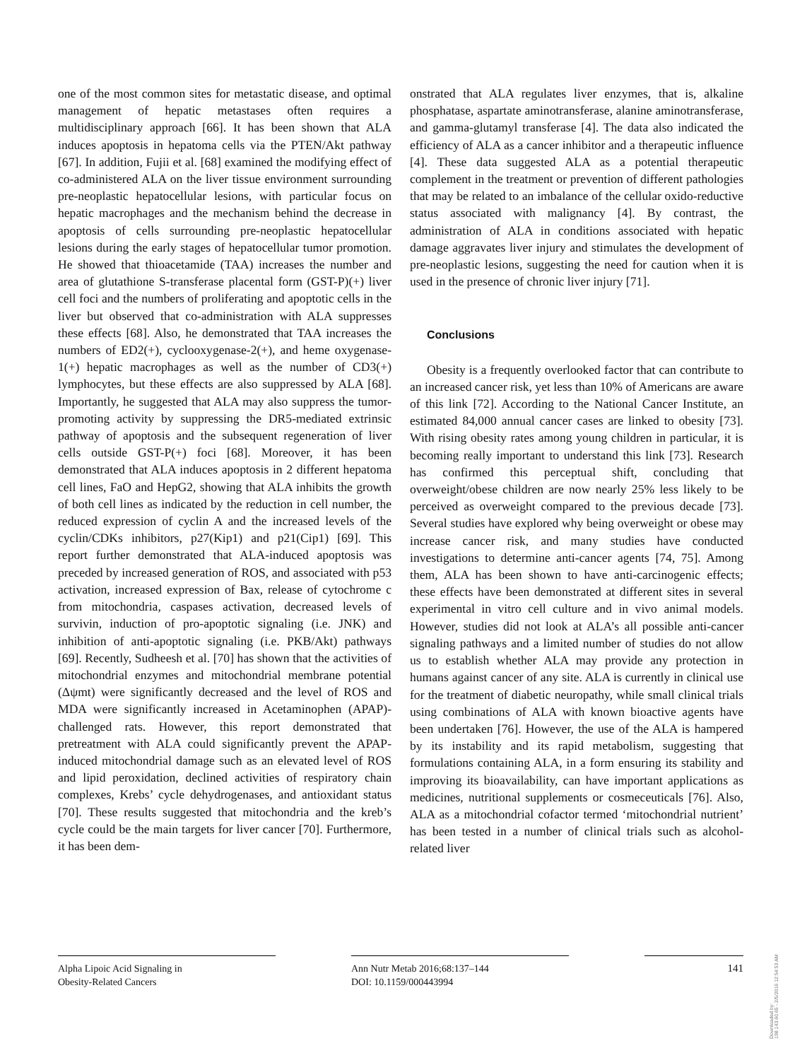one of the most common sites for metastatic disease, and optimal management of hepatic metastases often requires a multidisciplinary approach [66]. It has been shown that ALA induces apoptosis in hepatoma cells via the PTEN/Akt pathway [67]. In addition, Fujii et al. [68] examined the modifying effect of co-administered ALA on the liver tissue environment surrounding pre-neoplastic hepatocellular lesions, with particular focus on hepatic macrophages and the mechanism behind the decrease in apoptosis of cells surrounding pre-neoplastic hepatocellular lesions during the early stages of hepatocellular tumor promotion. He showed that thioacetamide (TAA) increases the number and area of glutathione S-transferase placental form (GST-P)(+) liver cell foci and the numbers of proliferating and apoptotic cells in the liver but observed that co-administration with ALA suppresses these effects [68]. Also, he demonstrated that TAA increases the numbers of ED2(+), cyclooxygenase-2(+), and heme oxygenase-1(+) hepatic macrophages as well as the number of CD3(+) lymphocytes, but these effects are also suppressed by ALA [68]. Importantly, he suggested that ALA may also suppress the tumor-promoting activity by suppressing the DR5-mediated extrinsic pathway of apoptosis and the subsequent regeneration of liver cells outside GST-P(+) foci [68]. Moreover, it has been demonstrated that ALA induces apoptosis in 2 different hepatoma cell lines, FaO and HepG2, showing that ALA inhibits the growth of both cell lines as indicated by the reduction in cell number, the reduced expression of cyclin A and the increased levels of the cyclin/CDKs inhibitors, p27(Kip1) and p21(Cip1) [69]. This report further demonstrated that ALA-induced apoptosis was preceded by increased generation of ROS, and associated with p53 activation, increased expression of Bax, release of cytochrome c from mitochondria, caspases activation, decreased levels of survivin, induction of pro-apoptotic signaling (i.e. JNK) and inhibition of anti-apoptotic signaling (i.e. PKB/Akt) pathways [69]. Recently, Sudheesh et al. [70] has shown that the activities of mitochondrial enzymes and mitochondrial membrane potential (Δψmt) were significantly decreased and the level of ROS and MDA were significantly increased in Acetaminophen (APAP)-challenged rats. However, this report demonstrated that pretreatment with ALA could significantly prevent the APAP-induced mitochondrial damage such as an elevated level of ROS and lipid peroxidation, declined activities of respiratory chain complexes, Krebs’ cycle dehydrogenases, and antioxidant status [70]. These results suggested that mitochondria and the kreb’s cycle could be the main targets for liver cancer [70]. Furthermore, it has been dem-
onstrated that ALA regulates liver enzymes, that is, alkaline phosphatase, aspartate aminotransferase, alanine aminotransferase, and gamma-glutamyl transferase [4]. The data also indicated the efficiency of ALA as a cancer inhibitor and a therapeutic influence [4]. These data suggested ALA as a potential therapeutic complement in the treatment or prevention of different pathologies that may be related to an imbalance of the cellular oxido-reductive status associated with malignancy [4]. By contrast, the administration of ALA in conditions associated with hepatic damage aggravates liver injury and stimulates the development of pre-neoplastic lesions, suggesting the need for caution when it is used in the presence of chronic liver injury [71].
Conclusions
Obesity is a frequently overlooked factor that can contribute to an increased cancer risk, yet less than 10% of Americans are aware of this link [72]. According to the National Cancer Institute, an estimated 84,000 annual cancer cases are linked to obesity [73]. With rising obesity rates among young children in particular, it is becoming really important to understand this link [73]. Research has confirmed this perceptual shift, concluding that overweight/obese children are now nearly 25% less likely to be perceived as overweight compared to the previous decade [73]. Several studies have explored why being overweight or obese may increase cancer risk, and many studies have conducted investigations to determine anti-cancer agents [74, 75]. Among them, ALA has been shown to have anti-carcinogenic effects; these effects have been demonstrated at different sites in several experimental in vitro cell culture and in vivo animal models. However, studies did not look at ALA’s all possible anti-cancer signaling pathways and a limited number of studies do not allow us to establish whether ALA may provide any protection in humans against cancer of any site. ALA is currently in clinical use for the treatment of diabetic neuropathy, while small clinical trials using combinations of ALA with known bioactive agents have been undertaken [76]. However, the use of the ALA is hampered by its instability and its rapid metabolism, suggesting that formulations containing ALA, in a form ensuring its stability and improving its bioavailability, can have important applications as medicines, nutritional supplements or cosmeceuticals [76]. Also, ALA as a mitochondrial cofactor termed ‘mitochondrial nutrient’ has been tested in a number of clinical trials such as alcohol-related liver
Alpha Lipoic Acid Signaling in
Obesity-Related Cancers
Ann Nutr Metab 2016;68:137–144
DOI: 10.1159/000443994
141
Downloaded by:
198.143.60.65 - 2/5/2016 12:54:53 AM